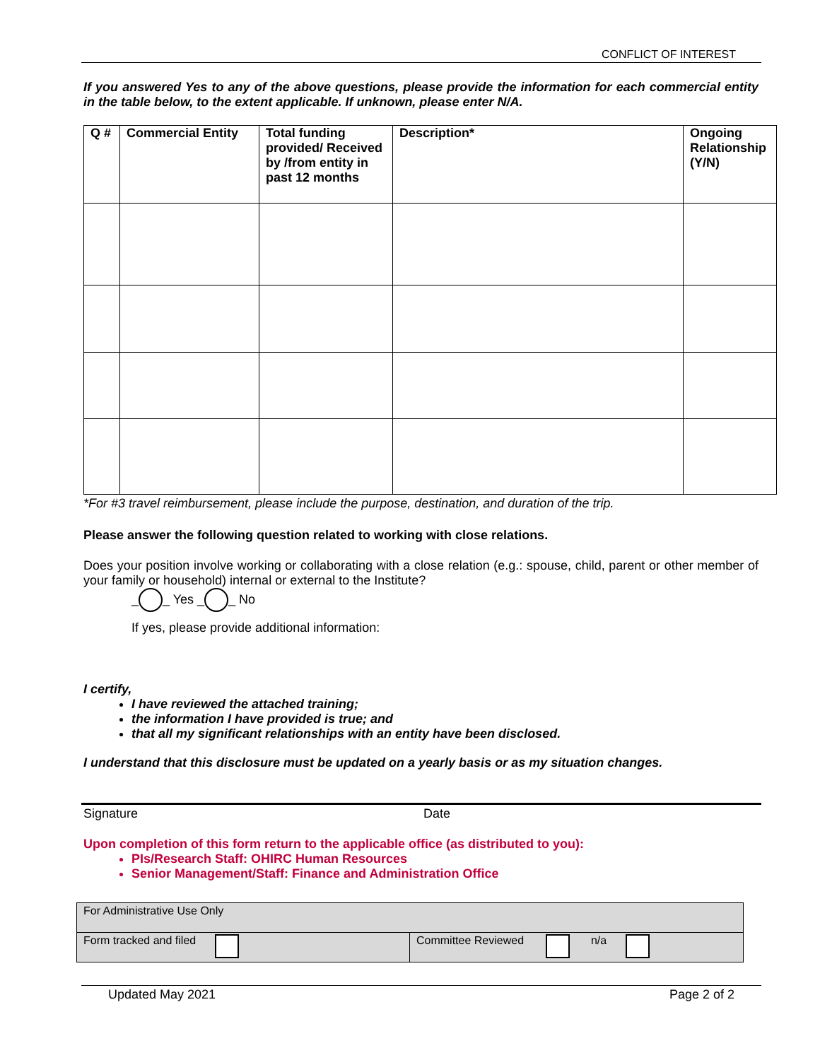CONFLICT OF INTEREST
If you answered Yes to any of the above questions, please provide the information for each commercial entity in the table below, to the extent applicable. If unknown, please enter N/A.
| Q # | Commercial Entity | Total funding provided/ Received by /from entity in past 12 months | Description* | Ongoing Relationship (Y/N) |
| --- | --- | --- | --- | --- |
*For #3 travel reimbursement, please include the purpose, destination, and duration of the trip.
Please answer the following question related to working with close relations.
Does your position involve working or collaborating with a close relation (e.g.: spouse, child, parent or other member of your family or household) internal or external to the Institute?
_ _ Yes _ _ No
If yes, please provide additional information:
I certify,
I have reviewed the attached training;
the information I have provided is true; and
that all my significant relationships with an entity have been disclosed.
I understand that this disclosure must be updated on a yearly basis or as my situation changes.
Signature Date
Upon completion of this form return to the applicable office (as distributed to you):
PIs/Research Staff: OHIRC Human Resources
Senior Management/Staff: Finance and Administration Office
| For Administrative Use Only | |
| Form tracked and filed | Committee Reviewed n/a |
Updated May 2021 Page 2 of 2